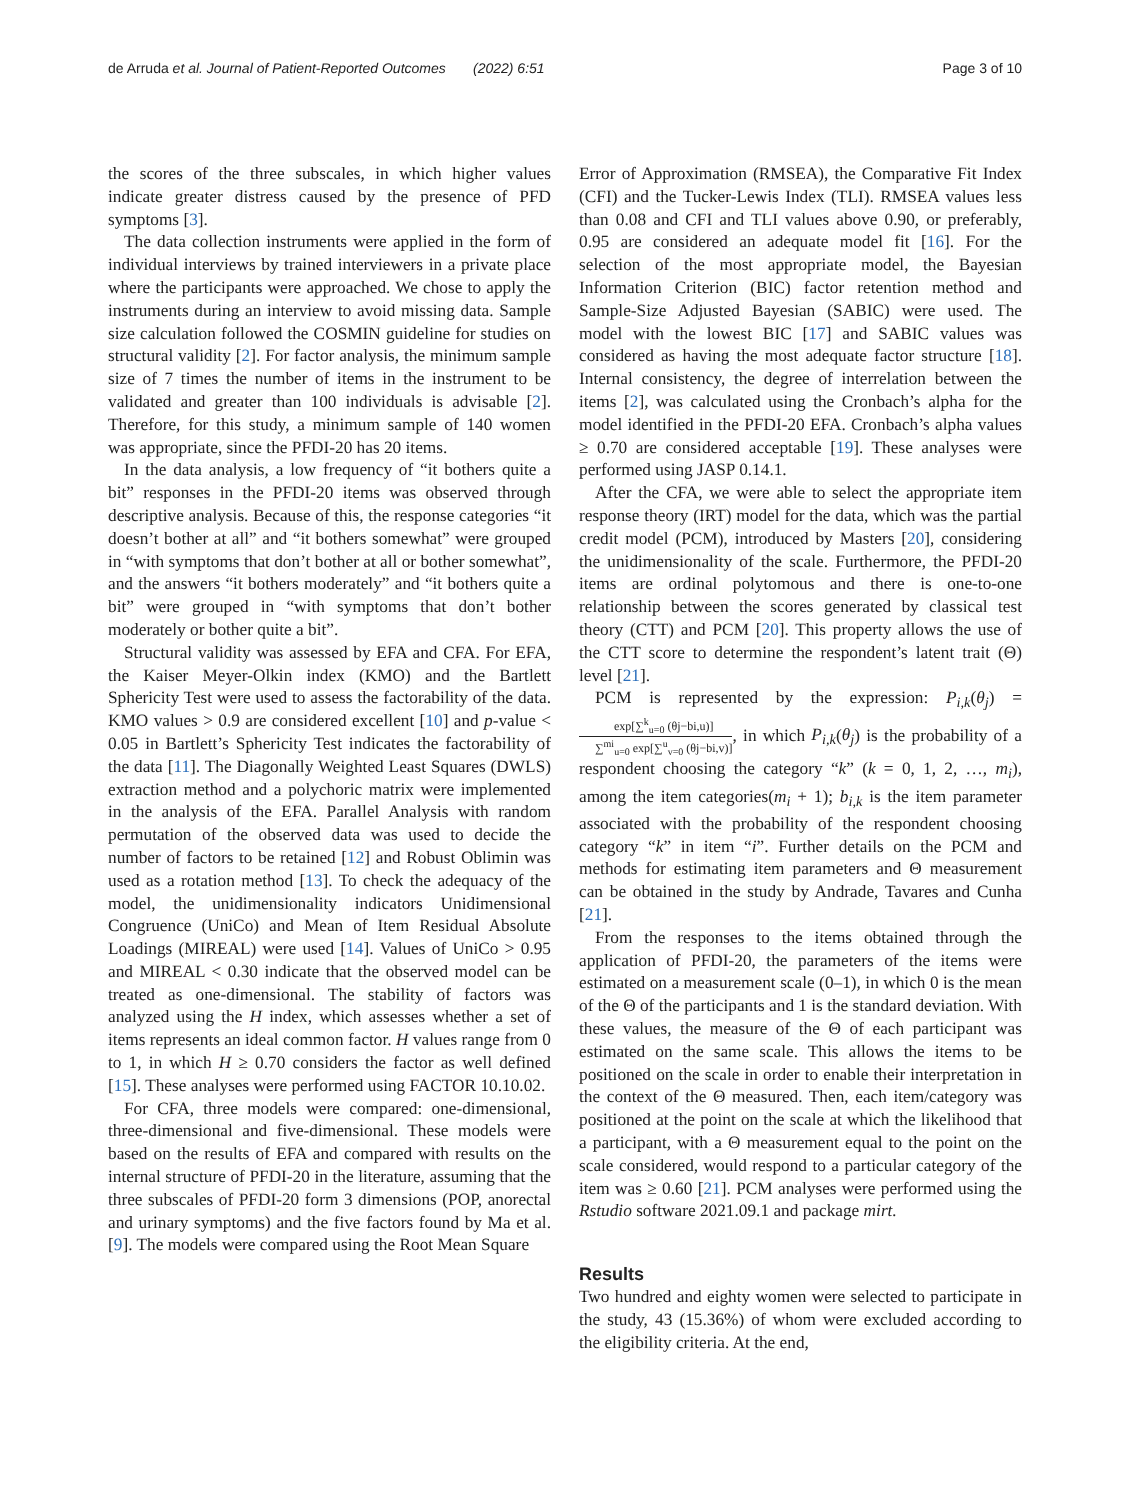de Arruda et al. Journal of Patient-Reported Outcomes (2022) 6:51 Page 3 of 10
the scores of the three subscales, in which higher values indicate greater distress caused by the presence of PFD symptoms [3].
The data collection instruments were applied in the form of individual interviews by trained interviewers in a private place where the participants were approached. We chose to apply the instruments during an interview to avoid missing data. Sample size calculation followed the COSMIN guideline for studies on structural validity [2]. For factor analysis, the minimum sample size of 7 times the number of items in the instrument to be validated and greater than 100 individuals is advisable [2]. Therefore, for this study, a minimum sample of 140 women was appropriate, since the PFDI-20 has 20 items.
In the data analysis, a low frequency of “it bothers quite a bit” responses in the PFDI-20 items was observed through descriptive analysis. Because of this, the response categories “it doesn’t bother at all” and “it bothers somewhat” were grouped in “with symptoms that don’t bother at all or bother somewhat”, and the answers “it bothers moderately” and “it bothers quite a bit” were grouped in “with symptoms that don’t bother moderately or bother quite a bit”.
Structural validity was assessed by EFA and CFA. For EFA, the Kaiser Meyer-Olkin index (KMO) and the Bartlett Sphericity Test were used to assess the factorability of the data. KMO values > 0.9 are considered excellent [10] and p-value < 0.05 in Bartlett’s Sphericity Test indicates the factorability of the data [11]. The Diagonally Weighted Least Squares (DWLS) extraction method and a polychoric matrix were implemented in the analysis of the EFA. Parallel Analysis with random permutation of the observed data was used to decide the number of factors to be retained [12] and Robust Oblimin was used as a rotation method [13]. To check the adequacy of the model, the unidimensionality indicators Unidimensional Congruence (UniCo) and Mean of Item Residual Absolute Loadings (MIREAL) were used [14]. Values of UniCo > 0.95 and MIREAL < 0.30 indicate that the observed model can be treated as one-dimensional. The stability of factors was analyzed using the H index, which assesses whether a set of items represents an ideal common factor. H values range from 0 to 1, in which H ≥ 0.70 considers the factor as well defined [15]. These analyses were performed using FACTOR 10.10.02.
For CFA, three models were compared: one-dimensional, three-dimensional and five-dimensional. These models were based on the results of EFA and compared with results on the internal structure of PFDI-20 in the literature, assuming that the three subscales of PFDI-20 form 3 dimensions (POP, anorectal and urinary symptoms) and the five factors found by Ma et al. [9]. The models were compared using the Root Mean Square
Error of Approximation (RMSEA), the Comparative Fit Index (CFI) and the Tucker-Lewis Index (TLI). RMSEA values less than 0.08 and CFI and TLI values above 0.90, or preferably, 0.95 are considered an adequate model fit [16]. For the selection of the most appropriate model, the Bayesian Information Criterion (BIC) factor retention method and Sample-Size Adjusted Bayesian (SABIC) were used. The model with the lowest BIC [17] and SABIC values was considered as having the most adequate factor structure [18]. Internal consistency, the degree of interrelation between the items [2], was calculated using the Cronbach’s alpha for the model identified in the PFDI-20 EFA. Cronbach’s alpha values ≥ 0.70 are considered acceptable [19]. These analyses were performed using JASP 0.14.1.
After the CFA, we were able to select the appropriate item response theory (IRT) model for the data, which was the partial credit model (PCM), introduced by Masters [20], considering the unidimensionality of the scale. Furthermore, the PFDI-20 items are ordinal polytomous and there is one-to-one relationship between the scores generated by classical test theory (CTT) and PCM [20]. This property allows the use of the CTT score to determine the respondent’s latent trait (Θ) level [21].
PCM is represented by the expression: P<sub>i,k</sub>(θ<sub>j</sub>) = exp[∑<sup>k</sup><sub>u=0</sub> (θj−bi,u)] ∑<sup>mi</sup><sub>u=0</sub> exp[∑<sup>u</sup><sub>v=0</sub> (θj−bi,v)], in which P<sub>i,k</sub>(θ<sub>j</sub>) is the probability of a respondent choosing the category “k” (k = 0, 1, 2, …, m<sub>i</sub>), among the item categories(m<sub>i</sub> + 1); b<sub>i,k</sub> is the item parameter associated with the probability of the respondent choosing category “k” in item “i”. Further details on the PCM and methods for estimating item parameters and Θ measurement can be obtained in the study by Andrade, Tavares and Cunha [21].
From the responses to the items obtained through the application of PFDI-20, the parameters of the items were estimated on a measurement scale (0–1), in which 0 is the mean of the Θ of the participants and 1 is the standard deviation. With these values, the measure of the Θ of each participant was estimated on the same scale. This allows the items to be positioned on the scale in order to enable their interpretation in the context of the Θ measured. Then, each item/category was positioned at the point on the scale at which the likelihood that a participant, with a Θ measurement equal to the point on the scale considered, would respond to a particular category of the item was ≥ 0.60 [21]. PCM analyses were performed using the Rstudio software 2021.09.1 and package mirt.
Results
Two hundred and eighty women were selected to participate in the study, 43 (15.36%) of whom were excluded according to the eligibility criteria. At the end,